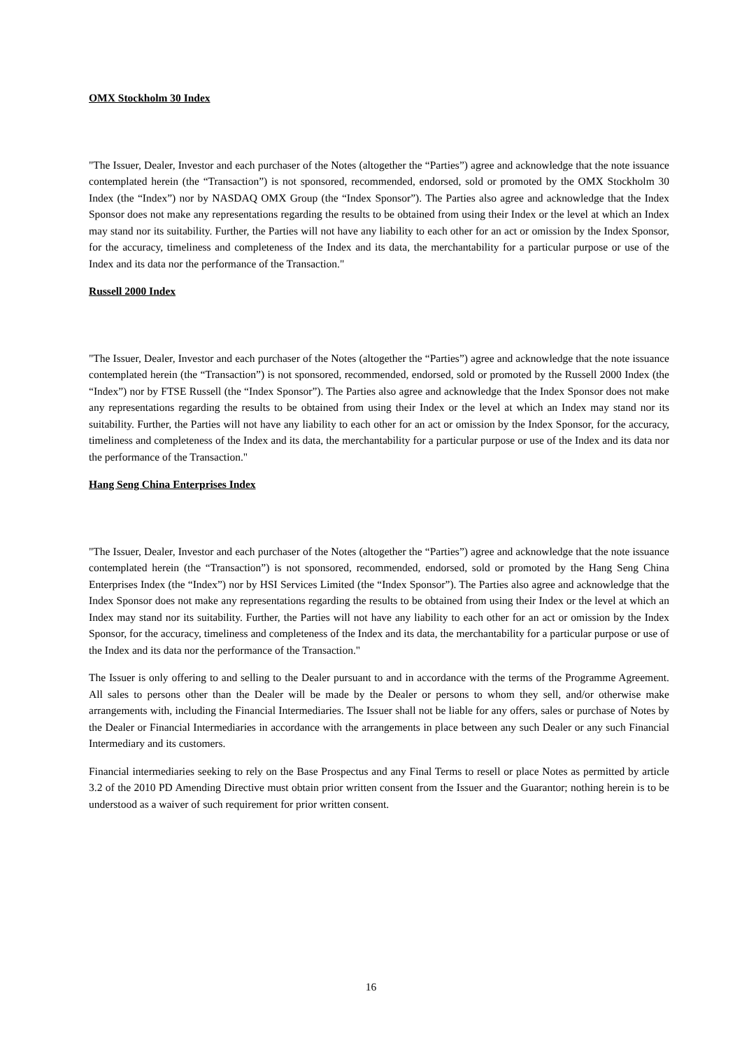OMX Stockholm 30 Index
"The Issuer, Dealer, Investor and each purchaser of the Notes (altogether the “Parties”) agree and acknowledge that the note issuance contemplated herein (the “Transaction”) is not sponsored, recommended, endorsed, sold or promoted by the OMX Stockholm 30 Index (the “Index”) nor by NASDAQ OMX Group (the “Index Sponsor”). The Parties also agree and acknowledge that the Index Sponsor does not make any representations regarding the results to be obtained from using their Index or the level at which an Index may stand nor its suitability. Further, the Parties will not have any liability to each other for an act or omission by the Index Sponsor, for the accuracy, timeliness and completeness of the Index and its data, the merchantability for a particular purpose or use of the Index and its data nor the performance of the Transaction."
Russell 2000 Index
"The Issuer, Dealer, Investor and each purchaser of the Notes (altogether the “Parties”) agree and acknowledge that the note issuance contemplated herein (the “Transaction”) is not sponsored, recommended, endorsed, sold or promoted by the Russell 2000 Index (the “Index”) nor by FTSE Russell (the “Index Sponsor”). The Parties also agree and acknowledge that the Index Sponsor does not make any representations regarding the results to be obtained from using their Index or the level at which an Index may stand nor its suitability. Further, the Parties will not have any liability to each other for an act or omission by the Index Sponsor, for the accuracy, timeliness and completeness of the Index and its data, the merchantability for a particular purpose or use of the Index and its data nor the performance of the Transaction."
Hang Seng China Enterprises Index
"The Issuer, Dealer, Investor and each purchaser of the Notes (altogether the “Parties”) agree and acknowledge that the note issuance contemplated herein (the “Transaction”) is not sponsored, recommended, endorsed, sold or promoted by the Hang Seng China Enterprises Index (the “Index”) nor by HSI Services Limited (the “Index Sponsor”). The Parties also agree and acknowledge that the Index Sponsor does not make any representations regarding the results to be obtained from using their Index or the level at which an Index may stand nor its suitability. Further, the Parties will not have any liability to each other for an act or omission by the Index Sponsor, for the accuracy, timeliness and completeness of the Index and its data, the merchantability for a particular purpose or use of the Index and its data nor the performance of the Transaction."
The Issuer is only offering to and selling to the Dealer pursuant to and in accordance with the terms of the Programme Agreement. All sales to persons other than the Dealer will be made by the Dealer or persons to whom they sell, and/or otherwise make arrangements with, including the Financial Intermediaries. The Issuer shall not be liable for any offers, sales or purchase of Notes by the Dealer or Financial Intermediaries in accordance with the arrangements in place between any such Dealer or any such Financial Intermediary and its customers.
Financial intermediaries seeking to rely on the Base Prospectus and any Final Terms to resell or place Notes as permitted by article 3.2 of the 2010 PD Amending Directive must obtain prior written consent from the Issuer and the Guarantor; nothing herein is to be understood as a waiver of such requirement for prior written consent.
16